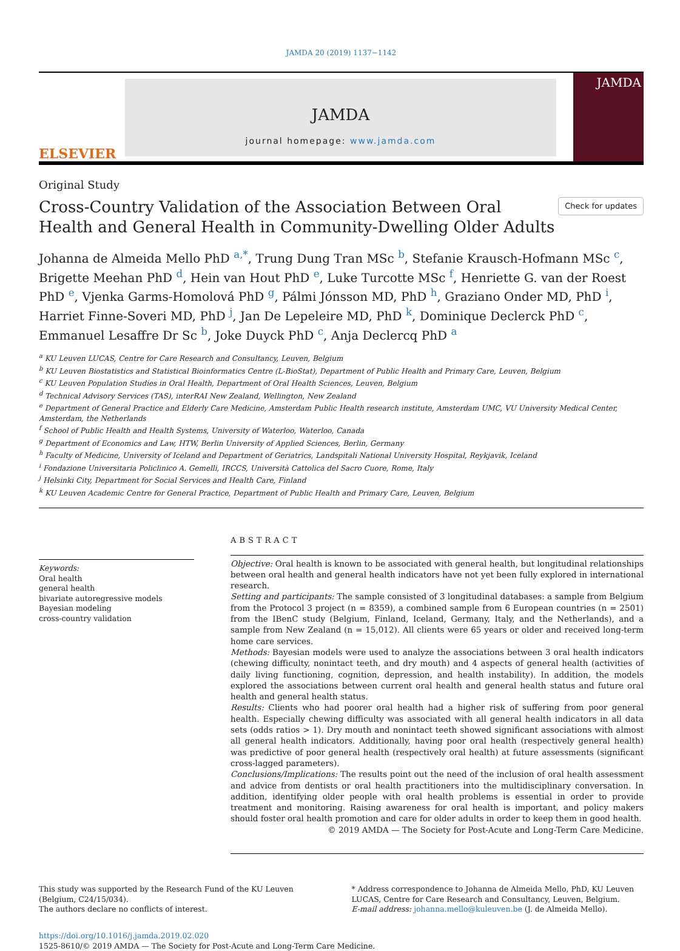JAMDA 20 (2019) 1137−1142
ELSEVIER
JAMDA
journal homepage: www.jamda.com
JAMDA
Original Study
Cross-Country Validation of the Association Between Oral Health and General Health in Community-Dwelling Older Adults
Check for updates
Johanna de Almeida Mello PhD <sup>a,*</sup>, Trung Dung Tran MSc <sup>b</sup>, Stefanie Krausch-Hofmann MSc <sup>c</sup>, Brigette Meehan PhD <sup>d</sup>, Hein van Hout PhD <sup>e</sup>, Luke Turcotte MSc <sup>f</sup>, Henriette G. van der Roest PhD <sup>e</sup>, Vjenka Garms-Homolová PhD <sup>g</sup>, Pálmi Jónsson MD, PhD <sup>h</sup>, Graziano Onder MD, PhD <sup>i</sup>, Harriet Finne-Soveri MD, PhD <sup>j</sup>, Jan De Lepeleire MD, PhD <sup>k</sup>, Dominique Declerck PhD <sup>c</sup>, Emmanuel Lesaffre Dr Sc <sup>b</sup>, Joke Duyck PhD <sup>c</sup>, Anja Declercq PhD <sup>a</sup>
<sup>a</sup> KU Leuven LUCAS, Centre for Care Research and Consultancy, Leuven, Belgium
<sup>b</sup> KU Leuven Biostatistics and Statistical Bioinformatics Centre (L-BioStat), Department of Public Health and Primary Care, Leuven, Belgium
<sup>c</sup> KU Leuven Population Studies in Oral Health, Department of Oral Health Sciences, Leuven, Belgium
<sup>d</sup> Technical Advisory Services (TAS), interRAI New Zealand, Wellington, New Zealand
<sup>e</sup> Department of General Practice and Elderly Care Medicine, Amsterdam Public Health research institute, Amsterdam UMC, VU University Medical Center, Amsterdam, the Netherlands
<sup>f</sup> School of Public Health and Health Systems, University of Waterloo, Waterloo, Canada
<sup>g</sup> Department of Economics and Law, HTW, Berlin University of Applied Sciences, Berlin, Germany
<sup>h</sup> Faculty of Medicine, University of Iceland and Department of Geriatrics, Landspitali National University Hospital, Reykjavik, Iceland
<sup>i</sup> Fondazione Universitaria Policlinico A. Gemelli, IRCCS, Università Cattolica del Sacro Cuore, Rome, Italy
<sup>j</sup> Helsinki City, Department for Social Services and Health Care, Finland
<sup>k</sup> KU Leuven Academic Centre for General Practice, Department of Public Health and Primary Care, Leuven, Belgium
Keywords:
Oral health
general health
bivariate autoregressive models
Bayesian modeling
cross-country validation
ABSTRACT
Objective: Oral health is known to be associated with general health, but longitudinal relationships between oral health and general health indicators have not yet been fully explored in international research.
Setting and participants: The sample consisted of 3 longitudinal databases: a sample from Belgium from the Protocol 3 project (n = 8359), a combined sample from 6 European countries (n = 2501) from the IBenC study (Belgium, Finland, Iceland, Germany, Italy, and the Netherlands), and a sample from New Zealand (n = 15,012). All clients were 65 years or older and received long-term home care services.
Methods: Bayesian models were used to analyze the associations between 3 oral health indicators (chewing difficulty, nonintact teeth, and dry mouth) and 4 aspects of general health (activities of daily living functioning, cognition, depression, and health instability). In addition, the models explored the associations between current oral health and general health status and future oral health and general health status.
Results: Clients who had poorer oral health had a higher risk of suffering from poor general health. Especially chewing difficulty was associated with all general health indicators in all data sets (odds ratios > 1). Dry mouth and nonintact teeth showed significant associations with almost all general health indicators. Additionally, having poor oral health (respectively general health) was predictive of poor general health (respectively oral health) at future assessments (significant cross-lagged parameters).
Conclusions/Implications: The results point out the need of the inclusion of oral health assessment and advice from dentists or oral health practitioners into the multidisciplinary conversation. In addition, identifying older people with oral health problems is essential in order to provide treatment and monitoring. Raising awareness for oral health is important, and policy makers should foster oral health promotion and care for older adults in order to keep them in good health.
© 2019 AMDA — The Society for Post-Acute and Long-Term Care Medicine.
This study was supported by the Research Fund of the KU Leuven (Belgium, C24/15/034).
The authors declare no conflicts of interest.
* Address correspondence to Johanna de Almeida Mello, PhD, KU Leuven LUCAS, Centre for Care Research and Consultancy, Leuven, Belgium.
E-mail address: johanna.mello@kuleuven.be (J. de Almeida Mello).
https://doi.org/10.1016/j.jamda.2019.02.020
1525-8610/© 2019 AMDA — The Society for Post-Acute and Long-Term Care Medicine.